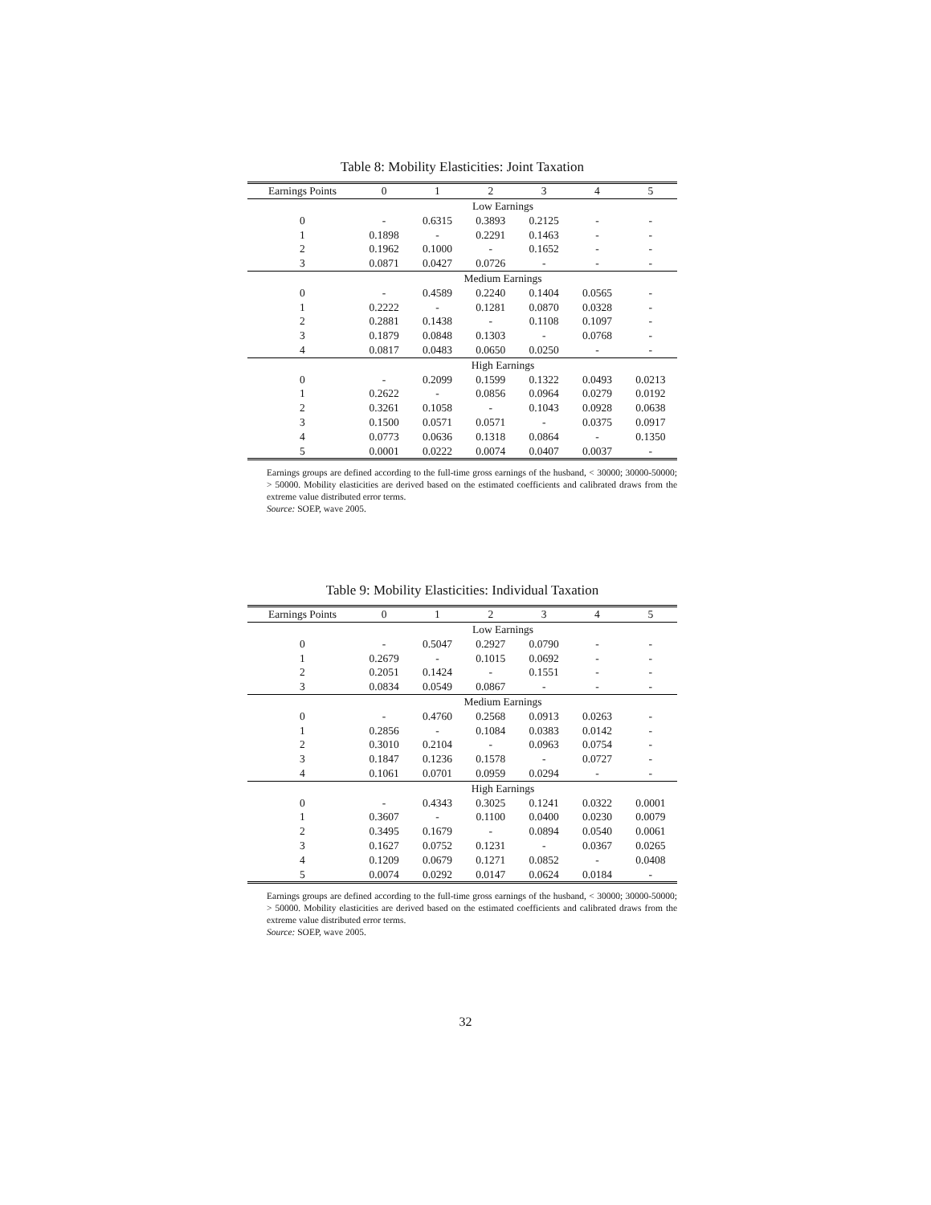Table 8: Mobility Elasticities: Joint Taxation
| Earnings Points | 0 | 1 | 2 | 3 | 4 | 5 |
| --- | --- | --- | --- | --- | --- | --- |
| Low Earnings | | | | | | |
| 0 | - | 0.6315 | 0.3893 | 0.2125 | - | - |
| 1 | 0.1898 | - | 0.2291 | 0.1463 | - | - |
| 2 | 0.1962 | 0.1000 | - | 0.1652 | - | - |
| 3 | 0.0871 | 0.0427 | 0.0726 | - | - | - |
| Medium Earnings | | | | | | |
| 0 | - | 0.4589 | 0.2240 | 0.1404 | 0.0565 | - |
| 1 | 0.2222 | - | 0.1281 | 0.0870 | 0.0328 | - |
| 2 | 0.2881 | 0.1438 | - | 0.1108 | 0.1097 | - |
| 3 | 0.1879 | 0.0848 | 0.1303 | - | 0.0768 | - |
| 4 | 0.0817 | 0.0483 | 0.0650 | 0.0250 | - | - |
| High Earnings | | | | | | |
| 0 | - | 0.2099 | 0.1599 | 0.1322 | 0.0493 | 0.0213 |
| 1 | 0.2622 | - | 0.0856 | 0.0964 | 0.0279 | 0.0192 |
| 2 | 0.3261 | 0.1058 | - | 0.1043 | 0.0928 | 0.0638 |
| 3 | 0.1500 | 0.0571 | 0.0571 | - | 0.0375 | 0.0917 |
| 4 | 0.0773 | 0.0636 | 0.1318 | 0.0864 | - | 0.1350 |
| 5 | 0.0001 | 0.0222 | 0.0074 | 0.0407 | 0.0037 | - |
Earnings groups are defined according to the full-time gross earnings of the husband, < 30000; 30000-50000; > 50000. Mobility elasticities are derived based on the estimated coefficients and calibrated draws from the extreme value distributed error terms.
Source: SOEP, wave 2005.
Table 9: Mobility Elasticities: Individual Taxation
| Earnings Points | 0 | 1 | 2 | 3 | 4 | 5 |
| --- | --- | --- | --- | --- | --- | --- |
| Low Earnings | | | | | | |
| 0 | - | 0.5047 | 0.2927 | 0.0790 | - | - |
| 1 | 0.2679 | - | 0.1015 | 0.0692 | - | - |
| 2 | 0.2051 | 0.1424 | - | 0.1551 | - | - |
| 3 | 0.0834 | 0.0549 | 0.0867 | - | - | - |
| Medium Earnings | | | | | | |
| 0 | - | 0.4760 | 0.2568 | 0.0913 | 0.0263 | - |
| 1 | 0.2856 | - | 0.1084 | 0.0383 | 0.0142 | - |
| 2 | 0.3010 | 0.2104 | - | 0.0963 | 0.0754 | - |
| 3 | 0.1847 | 0.1236 | 0.1578 | - | 0.0727 | - |
| 4 | 0.1061 | 0.0701 | 0.0959 | 0.0294 | - | - |
| High Earnings | | | | | | |
| 0 | - | 0.4343 | 0.3025 | 0.1241 | 0.0322 | 0.0001 |
| 1 | 0.3607 | - | 0.1100 | 0.0400 | 0.0230 | 0.0079 |
| 2 | 0.3495 | 0.1679 | - | 0.0894 | 0.0540 | 0.0061 |
| 3 | 0.1627 | 0.0752 | 0.1231 | - | 0.0367 | 0.0265 |
| 4 | 0.1209 | 0.0679 | 0.1271 | 0.0852 | - | 0.0408 |
| 5 | 0.0074 | 0.0292 | 0.0147 | 0.0624 | 0.0184 | - |
Earnings groups are defined according to the full-time gross earnings of the husband, < 30000; 30000-50000; > 50000. Mobility elasticities are derived based on the estimated coefficients and calibrated draws from the extreme value distributed error terms.
Source: SOEP, wave 2005.
32